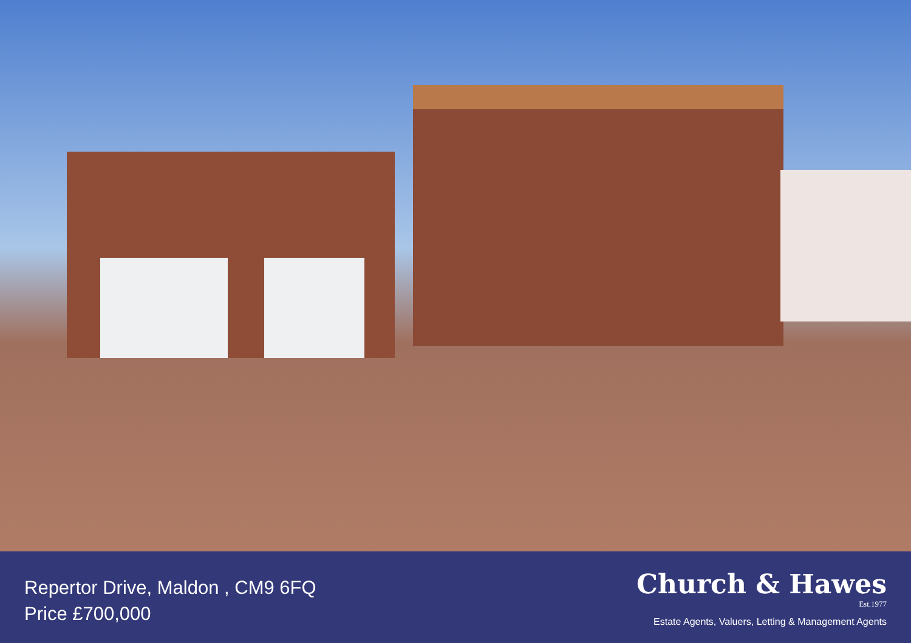Repertor Drive, Maldon , CM9 6FQ
Price £700,000
Church & Hawes
Est.1977
Estate Agents, Valuers, Letting & Management Agents